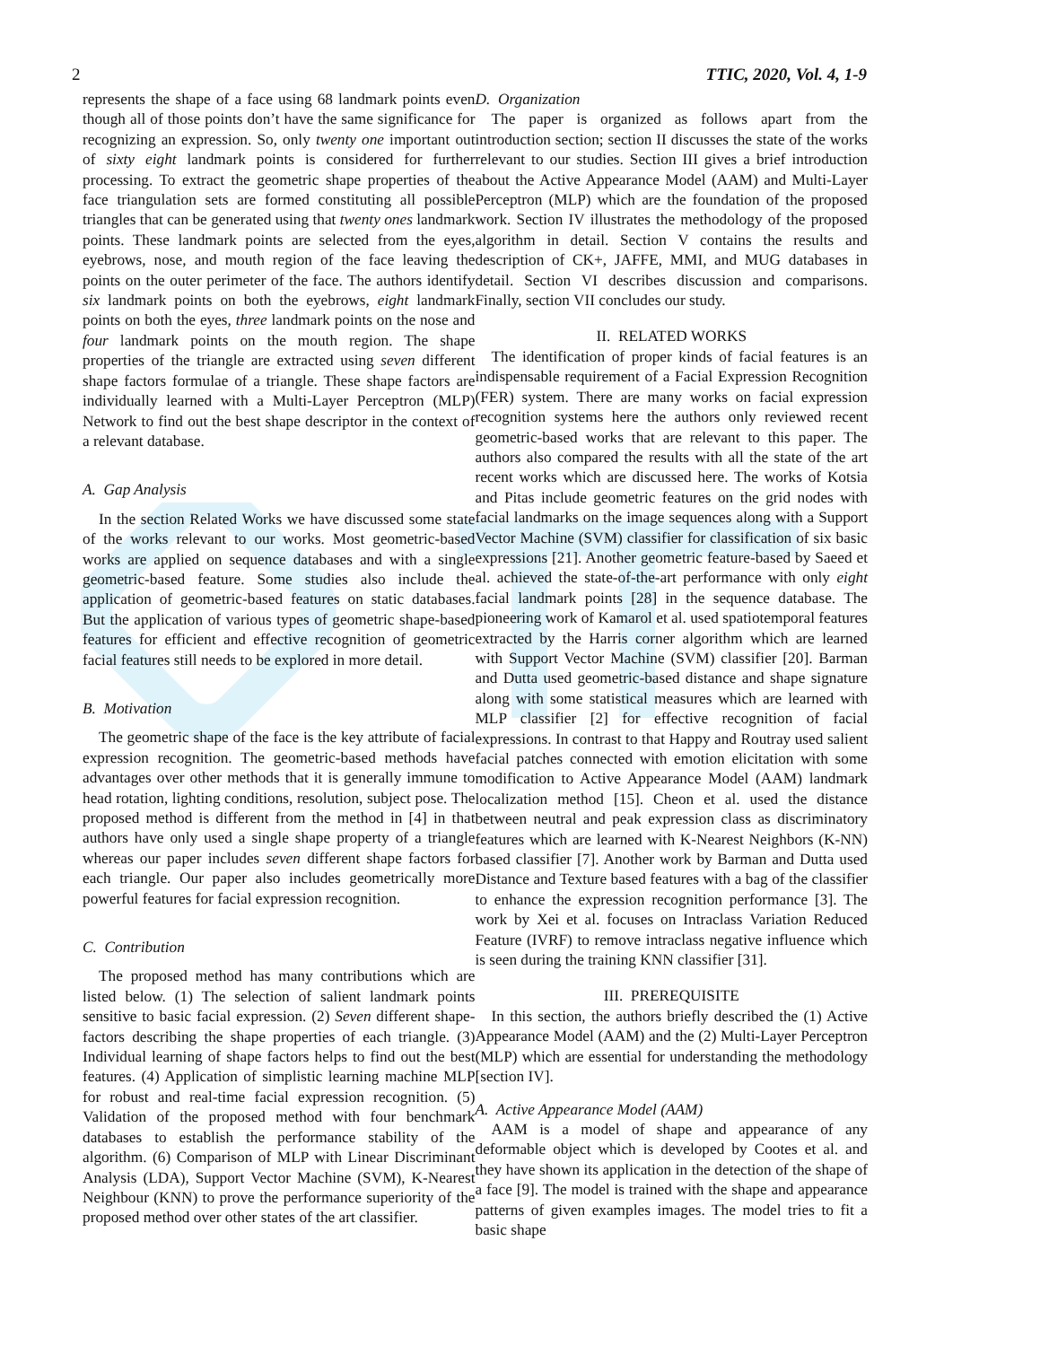2 TTIC, 2020, Vol. 4, 1-9
represents the shape of a face using 68 landmark points even though all of those points don’t have the same significance for recognizing an expression. So, only twenty one important out of sixty eight landmark points is considered for further processing. To extract the geometric shape properties of the face triangulation sets are formed constituting all possible triangles that can be generated using that twenty ones landmark points. These landmark points are selected from the eyes, eyebrows, nose, and mouth region of the face leaving the points on the outer perimeter of the face. The authors identify six landmark points on both the eyebrows, eight landmark points on both the eyes, three landmark points on the nose and four landmark points on the mouth region. The shape properties of the triangle are extracted using seven different shape factors formulae of a triangle. These shape factors are individually learned with a Multi-Layer Perceptron (MLP) Network to find out the best shape descriptor in the context of a relevant database.
A. Gap Analysis
In the section Related Works we have discussed some state of the works relevant to our works. Most geometric-based works are applied on sequence databases and with a single geometric-based feature. Some studies also include the application of geometric-based features on static databases. But the application of various types of geometric shape-based features for efficient and effective recognition of geometric facial features still needs to be explored in more detail.
B. Motivation
The geometric shape of the face is the key attribute of facial expression recognition. The geometric-based methods have advantages over other methods that it is generally immune to head rotation, lighting conditions, resolution, subject pose. The proposed method is different from the method in [4] in that authors have only used a single shape property of a triangle whereas our paper includes seven different shape factors for each triangle. Our paper also includes geometrically more powerful features for facial expression recognition.
C. Contribution
The proposed method has many contributions which are listed below. (1) The selection of salient landmark points sensitive to basic facial expression. (2) Seven different shape-factors describing the shape properties of each triangle. (3) Individual learning of shape factors helps to find out the best features. (4) Application of simplistic learning machine MLP for robust and real-time facial expression recognition. (5) Validation of the proposed method with four benchmark databases to establish the performance stability of the algorithm. (6) Comparison of MLP with Linear Discriminant Analysis (LDA), Support Vector Machine (SVM), K-Nearest Neighbour (KNN) to prove the performance superiority of the proposed method over other states of the art classifier.
D. Organization
The paper is organized as follows apart from the introduction section; section II discusses the state of the works relevant to our studies. Section III gives a brief introduction about the Active Appearance Model (AAM) and Multi-Layer Perceptron (MLP) which are the foundation of the proposed work. Section IV illustrates the methodology of the proposed algorithm in detail. Section V contains the results and description of CK+, JAFFE, MMI, and MUG databases in detail. Section VI describes discussion and comparisons. Finally, section VII concludes our study.
II. RELATED WORKS
The identification of proper kinds of facial features is an indispensable requirement of a Facial Expression Recognition (FER) system. There are many works on facial expression recognition systems here the authors only reviewed recent geometric-based works that are relevant to this paper. The authors also compared the results with all the state of the art recent works which are discussed here. The works of Kotsia and Pitas include geometric features on the grid nodes with facial landmarks on the image sequences along with a Support Vector Machine (SVM) classifier for classification of six basic expressions [21]. Another geometric feature-based by Saeed et al. achieved the state-of-the-art performance with only eight facial landmark points [28] in the sequence database. The pioneering work of Kamarol et al. used spatiotemporal features extracted by the Harris corner algorithm which are learned with Support Vector Machine (SVM) classifier [20]. Barman and Dutta used geometric-based distance and shape signature along with some statistical measures which are learned with MLP classifier [2] for effective recognition of facial expressions. In contrast to that Happy and Routray used salient facial patches connected with emotion elicitation with some modification to Active Appearance Model (AAM) landmark localization method [15]. Cheon et al. used the distance between neutral and peak expression class as discriminatory features which are learned with K-Nearest Neighbors (K-NN) based classifier [7]. Another work by Barman and Dutta used Distance and Texture based features with a bag of the classifier to enhance the expression recognition performance [3]. The work by Xei et al. focuses on Intraclass Variation Reduced Feature (IVRF) to remove intraclass negative influence which is seen during the training KNN classifier [31].
III. PREREQUISITE
In this section, the authors briefly described the (1) Active Appearance Model (AAM) and the (2) Multi-Layer Perceptron (MLP) which are essential for understanding the methodology [section IV].
A. Active Appearance Model (AAM)
AAM is a model of shape and appearance of any deformable object which is developed by Cootes et al. and they have shown its application in the detection of the shape of a face [9]. The model is trained with the shape and appearance patterns of given examples images. The model tries to fit a basic shape